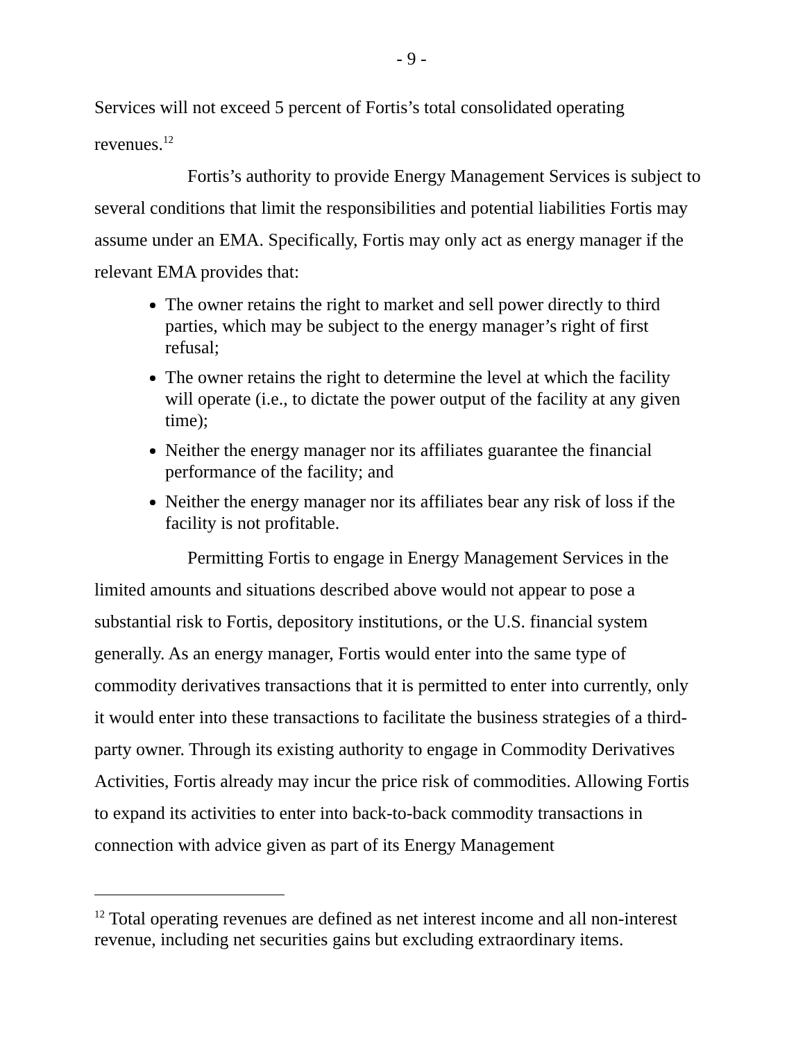- 9 -
Services will not exceed 5 percent of Fortis’s total consolidated operating revenues.<sup>12</sup>
Fortis’s authority to provide Energy Management Services is subject to several conditions that limit the responsibilities and potential liabilities Fortis may assume under an EMA. Specifically, Fortis may only act as energy manager if the relevant EMA provides that:
The owner retains the right to market and sell power directly to third parties, which may be subject to the energy manager’s right of first refusal;
The owner retains the right to determine the level at which the facility will operate (i.e., to dictate the power output of the facility at any given time);
Neither the energy manager nor its affiliates guarantee the financial performance of the facility; and
Neither the energy manager nor its affiliates bear any risk of loss if the facility is not profitable.
Permitting Fortis to engage in Energy Management Services in the limited amounts and situations described above would not appear to pose a substantial risk to Fortis, depository institutions, or the U.S. financial system generally. As an energy manager, Fortis would enter into the same type of commodity derivatives transactions that it is permitted to enter into currently, only it would enter into these transactions to facilitate the business strategies of a third-party owner. Through its existing authority to engage in Commodity Derivatives Activities, Fortis already may incur the price risk of commodities. Allowing Fortis to expand its activities to enter into back-to-back commodity transactions in connection with advice given as part of its Energy Management
<sup>12</sup> Total operating revenues are defined as net interest income and all non-interest revenue, including net securities gains but excluding extraordinary items.